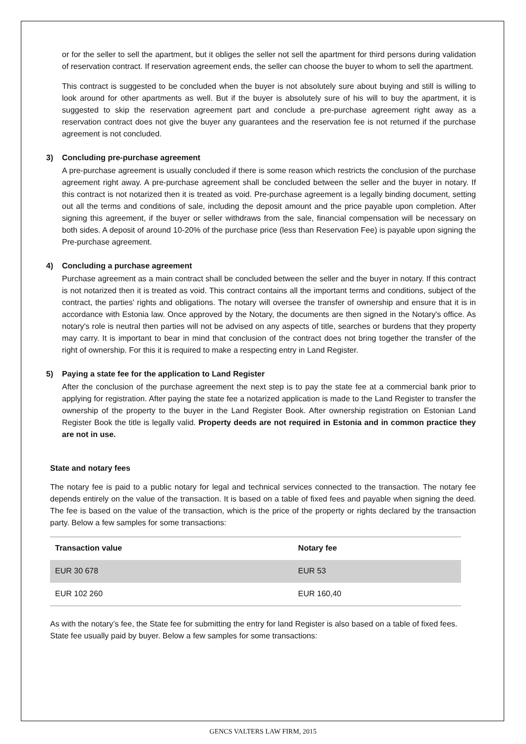or for the seller to sell the apartment, but it obliges the seller not sell the apartment for third persons during validation of reservation contract. If reservation agreement ends, the seller can choose the buyer to whom to sell the apartment.
This contract is suggested to be concluded when the buyer is not absolutely sure about buying and still is willing to look around for other apartments as well. But if the buyer is absolutely sure of his will to buy the apartment, it is suggested to skip the reservation agreement part and conclude a pre-purchase agreement right away as a reservation contract does not give the buyer any guarantees and the reservation fee is not returned if the purchase agreement is not concluded.
3) Concluding pre-purchase agreement
A pre-purchase agreement is usually concluded if there is some reason which restricts the conclusion of the purchase agreement right away. A pre-purchase agreement shall be concluded between the seller and the buyer in notary. If this contract is not notarized then it is treated as void. Pre-purchase agreement is a legally binding document, setting out all the terms and conditions of sale, including the deposit amount and the price payable upon completion. After signing this agreement, if the buyer or seller withdraws from the sale, financial compensation will be necessary on both sides. A deposit of around 10-20% of the purchase price (less than Reservation Fee) is payable upon signing the Pre-purchase agreement.
4) Concluding a purchase agreement
Purchase agreement as a main contract shall be concluded between the seller and the buyer in notary. If this contract is not notarized then it is treated as void. This contract contains all the important terms and conditions, subject of the contract, the parties' rights and obligations. The notary will oversee the transfer of ownership and ensure that it is in accordance with Estonia law. Once approved by the Notary, the documents are then signed in the Notary's office. As notary's role is neutral then parties will not be advised on any aspects of title, searches or burdens that they property may carry. It is important to bear in mind that conclusion of the contract does not bring together the transfer of the right of ownership. For this it is required to make a respecting entry in Land Register.
5) Paying a state fee for the application to Land Register
After the conclusion of the purchase agreement the next step is to pay the state fee at a commercial bank prior to applying for registration. After paying the state fee a notarized application is made to the Land Register to transfer the ownership of the property to the buyer in the Land Register Book. After ownership registration on Estonian Land Register Book the title is legally valid. Property deeds are not required in Estonia and in common practice they are not in use.
State and notary fees
The notary fee is paid to a public notary for legal and technical services connected to the transaction. The notary fee depends entirely on the value of the transaction. It is based on a table of fixed fees and payable when signing the deed. The fee is based on the value of the transaction, which is the price of the property or rights declared by the transaction party. Below a few samples for some transactions:
| Transaction value | Notary fee |
| --- | --- |
| EUR 30 678 | EUR 53 |
| EUR 102 260 | EUR 160,40 |
As with the notary’s fee, the State fee for submitting the entry for land Register is also based on a table of fixed fees. State fee usually paid by buyer. Below a few samples for some transactions:
GENCS VALTERS LAW FIRM, 2015